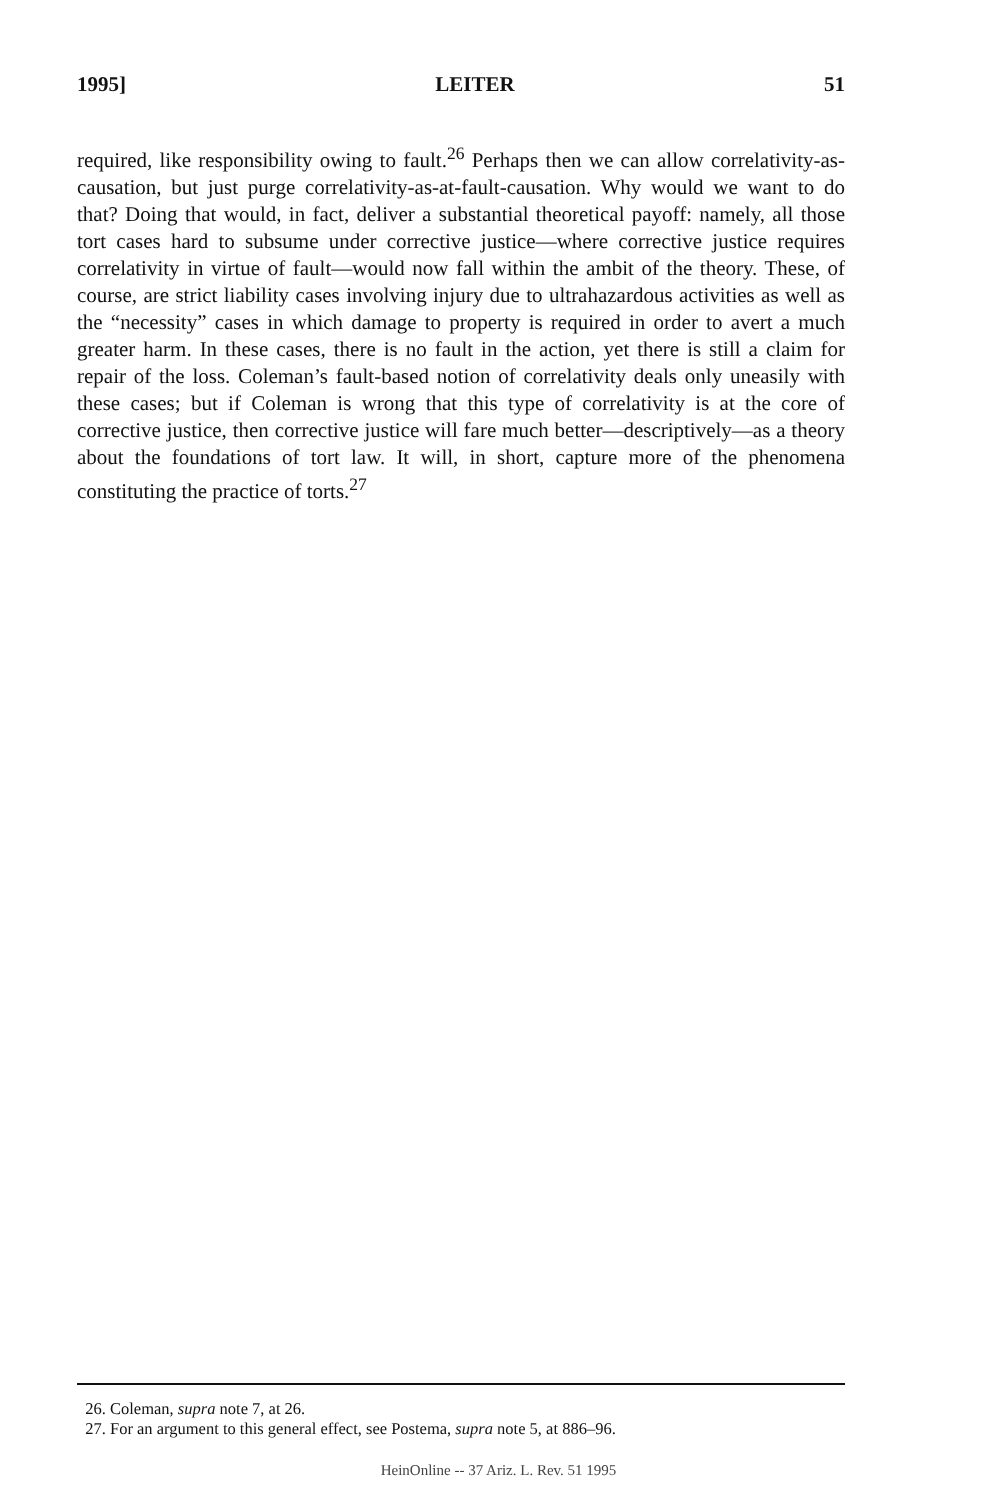1995] LEITER 51
required, like responsibility owing to fault.<sup>26</sup> Perhaps then we can allow correlativity-as-causation, but just purge correlativity-as-at-fault-causation. Why would we want to do that? Doing that would, in fact, deliver a substantial theoretical payoff: namely, all those tort cases hard to subsume under corrective justice—where corrective justice requires correlativity in virtue of fault—would now fall within the ambit of the theory. These, of course, are strict liability cases involving injury due to ultrahazardous activities as well as the “necessity” cases in which damage to property is required in order to avert a much greater harm. In these cases, there is no fault in the action, yet there is still a claim for repair of the loss. Coleman’s fault-based notion of correlativity deals only uneasily with these cases; but if Coleman is wrong that this type of correlativity is at the core of corrective justice, then corrective justice will fare much better—descriptively—as a theory about the foundations of tort law. It will, in short, capture more of the phenomena constituting the practice of torts.<sup>27</sup>
26. Coleman, supra note 7, at 26.
27. For an argument to this general effect, see Postema, supra note 5, at 886–96.
HeinOnline -- 37 Ariz. L. Rev. 51 1995